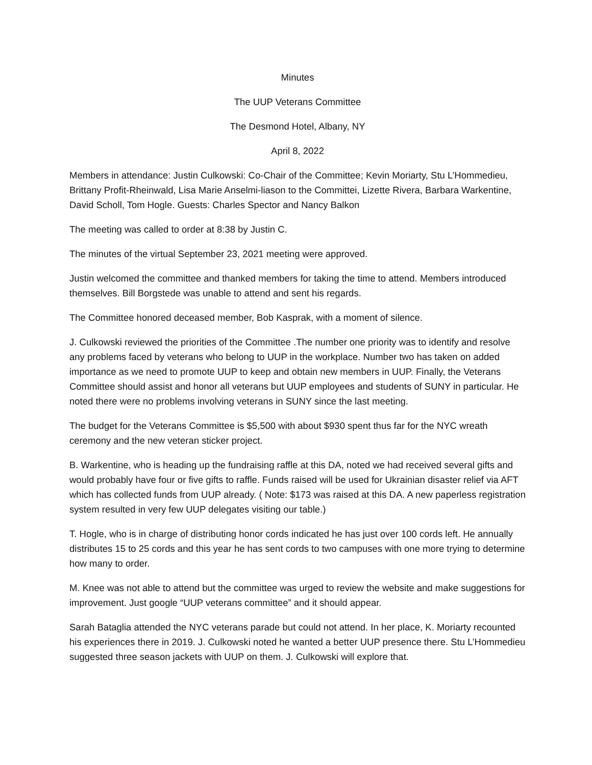Minutes
The UUP Veterans Committee
The Desmond Hotel, Albany, NY
April 8, 2022
Members in attendance: Justin Culkowski: Co-Chair of the Committee; Kevin Moriarty, Stu L’Hommedieu, Brittany Profit-Rheinwald, Lisa Marie Anselmi-liason to the Committei, Lizette Rivera, Barbara Warkentine, David Scholl, Tom Hogle. Guests: Charles Spector and Nancy Balkon
The meeting was called to order at 8:38 by Justin C.
The minutes of the virtual September 23, 2021 meeting were approved.
Justin welcomed the committee and thanked members for taking the time to attend. Members introduced themselves. Bill Borgstede was unable to attend and sent his regards.
The Committee honored deceased member, Bob Kasprak, with a moment of silence.
J. Culkowski reviewed the priorities of the Committee .The number one priority was to identify and resolve any problems faced by veterans who belong to UUP in the workplace. Number two has taken on added importance as we need to promote UUP to keep and obtain new members in UUP. Finally, the Veterans Committee should assist and honor all veterans but UUP employees and students of SUNY in particular. He noted there were no problems involving veterans in SUNY since the last meeting.
The budget for the Veterans Committee is $5,500 with about $930 spent thus far for the NYC wreath ceremony and the new veteran sticker project.
B. Warkentine, who is heading up the fundraising raffle at this DA, noted we had received several gifts and would probably have four or five gifts to raffle. Funds raised will be used for Ukrainian disaster relief via AFT which has collected funds from UUP already. ( Note: $173 was raised at this DA. A new paperless registration system resulted in very few UUP delegates visiting our table.)
T. Hogle, who is in charge of distributing honor cords indicated he has just over 100 cords left. He annually distributes 15 to 25 cords and this year he has sent cords to two campuses with one more trying to determine how many to order.
M. Knee was not able to attend but the committee was urged to review the website and make suggestions for improvement. Just google “UUP veterans committee” and it should appear.
Sarah Bataglia attended the NYC veterans parade but could not attend. In her place, K. Moriarty recounted his experiences there in 2019. J. Culkowski noted he wanted a better UUP presence there. Stu L’Hommedieu suggested three season jackets with UUP on them. J. Culkowski will explore that.